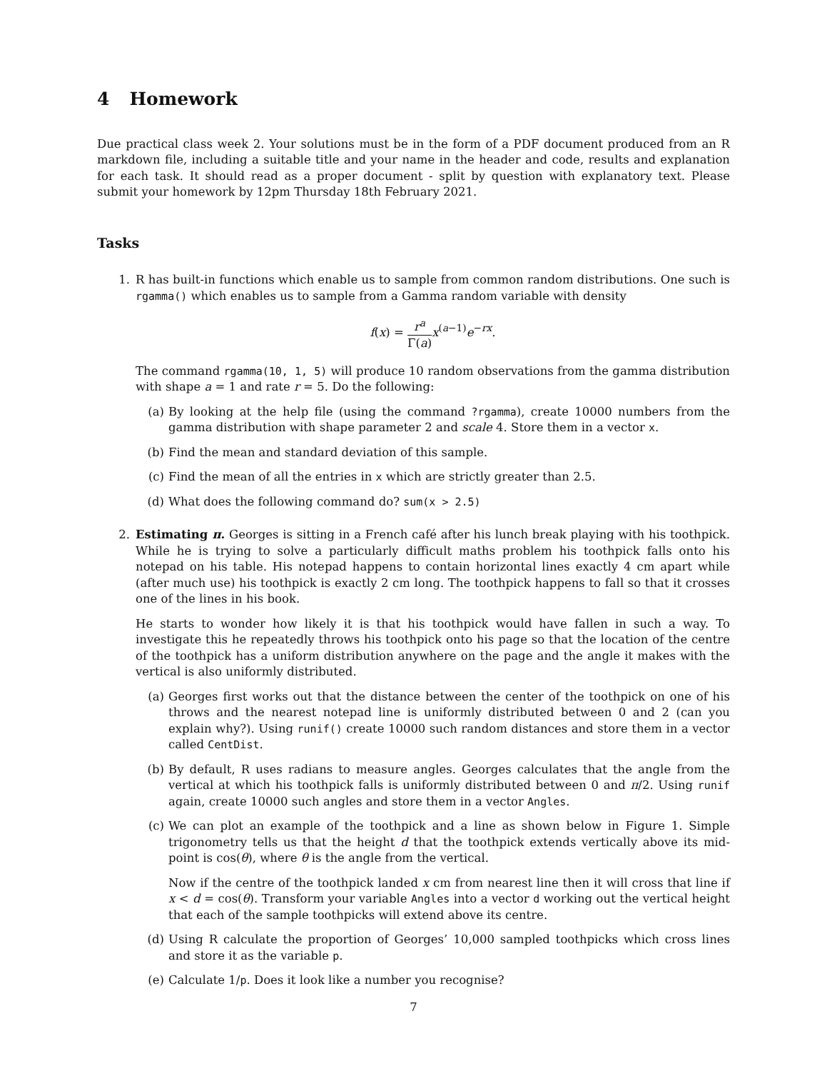4 Homework
Due practical class week 2. Your solutions must be in the form of a PDF document produced from an R markdown file, including a suitable title and your name in the header and code, results and explanation for each task. It should read as a proper document - split by question with explanatory text. Please submit your homework by 12pm Thursday 18th February 2021.
Tasks
1. R has built-in functions which enable us to sample from common random distributions. One such is rgamma() which enables us to sample from a Gamma random variable with density
f(x) = r<sup>a</sup> Γ(a) x<sup>(a−1)</sup>e<sup>−rx</sup>.
The command rgamma(10, 1, 5) will produce 10 random observations from the gamma distribution with shape a = 1 and rate r = 5. Do the following:
(a) By looking at the help file (using the command ?rgamma), create 10000 numbers from the gamma distribution with shape parameter 2 and scale 4. Store them in a vector x.
(b) Find the mean and standard deviation of this sample.
(c) Find the mean of all the entries in x which are strictly greater than 2.5.
(d) What does the following command do? sum(x > 2.5)
2. Estimating π. Georges is sitting in a French café after his lunch break playing with his toothpick. While he is trying to solve a particularly difficult maths problem his toothpick falls onto his notepad on his table. His notepad happens to contain horizontal lines exactly 4 cm apart while (after much use) his toothpick is exactly 2 cm long. The toothpick happens to fall so that it crosses one of the lines in his book.
He starts to wonder how likely it is that his toothpick would have fallen in such a way. To investigate this he repeatedly throws his toothpick onto his page so that the location of the centre of the toothpick has a uniform distribution anywhere on the page and the angle it makes with the vertical is also uniformly distributed.
(a) Georges first works out that the distance between the center of the toothpick on one of his throws and the nearest notepad line is uniformly distributed between 0 and 2 (can you explain why?). Using runif() create 10000 such random distances and store them in a vector called CentDist.
(b) By default, R uses radians to measure angles. Georges calculates that the angle from the vertical at which his toothpick falls is uniformly distributed between 0 and π/2. Using runif again, create 10000 such angles and store them in a vector Angles.
(c) We can plot an example of the toothpick and a line as shown below in Figure 1. Simple trigonometry tells us that the height d that the toothpick extends vertically above its mid-point is cos(θ), where θ is the angle from the vertical.
Now if the centre of the toothpick landed x cm from nearest line then it will cross that line if x < d = cos(θ). Transform your variable Angles into a vector d working out the vertical height that each of the sample toothpicks will extend above its centre.
(d) Using R calculate the proportion of Georges’ 10,000 sampled toothpicks which cross lines and store it as the variable p.
(e) Calculate 1/p. Does it look like a number you recognise?
7